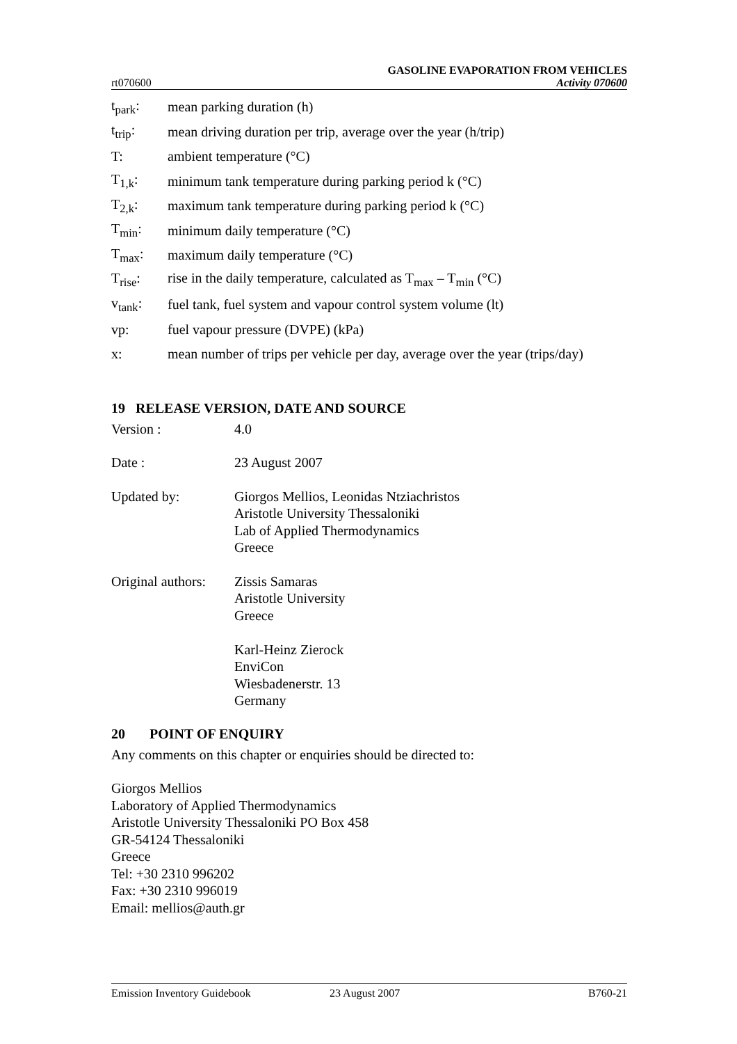GASOLINE EVAPORATION FROM VEHICLES
rt070600 Activity 070600
t<sub>park</sub>: mean parking duration (h)
t<sub>trip</sub>: mean driving duration per trip, average over the year (h/trip)
T: ambient temperature (°C)
T<sub>1,k</sub>: minimum tank temperature during parking period k (°C)
T<sub>2,k</sub>: maximum tank temperature during parking period k (°C)
T<sub>min</sub>: minimum daily temperature (°C)
T<sub>max</sub>: maximum daily temperature (°C)
T<sub>rise</sub>: rise in the daily temperature, calculated as T<sub>max</sub> – T<sub>min</sub> (°C)
v<sub>tank</sub>: fuel tank, fuel system and vapour control system volume (lt)
vp: fuel vapour pressure (DVPE) (kPa)
x: mean number of trips per vehicle per day, average over the year (trips/day)
19 RELEASE VERSION, DATE AND SOURCE
Version : 4.0
Date : 23 August 2007
Updated by: Giorgos Mellios, Leonidas Ntziachristos
Aristotle University Thessaloniki
Lab of Applied Thermodynamics
Greece
Original authors: Zissis Samaras
Aristotle University
Greece
Karl-Heinz Zierock
EnviCon
Wiesbadenerstr. 13
Germany
20 POINT OF ENQUIRY
Any comments on this chapter or enquiries should be directed to:
Giorgos Mellios
Laboratory of Applied Thermodynamics
Aristotle University Thessaloniki PO Box 458
GR-54124 Thessaloniki
Greece
Tel: +30 2310 996202
Fax: +30 2310 996019
Email: mellios@auth.gr
Emission Inventory Guidebook 23 August 2007 B760-21